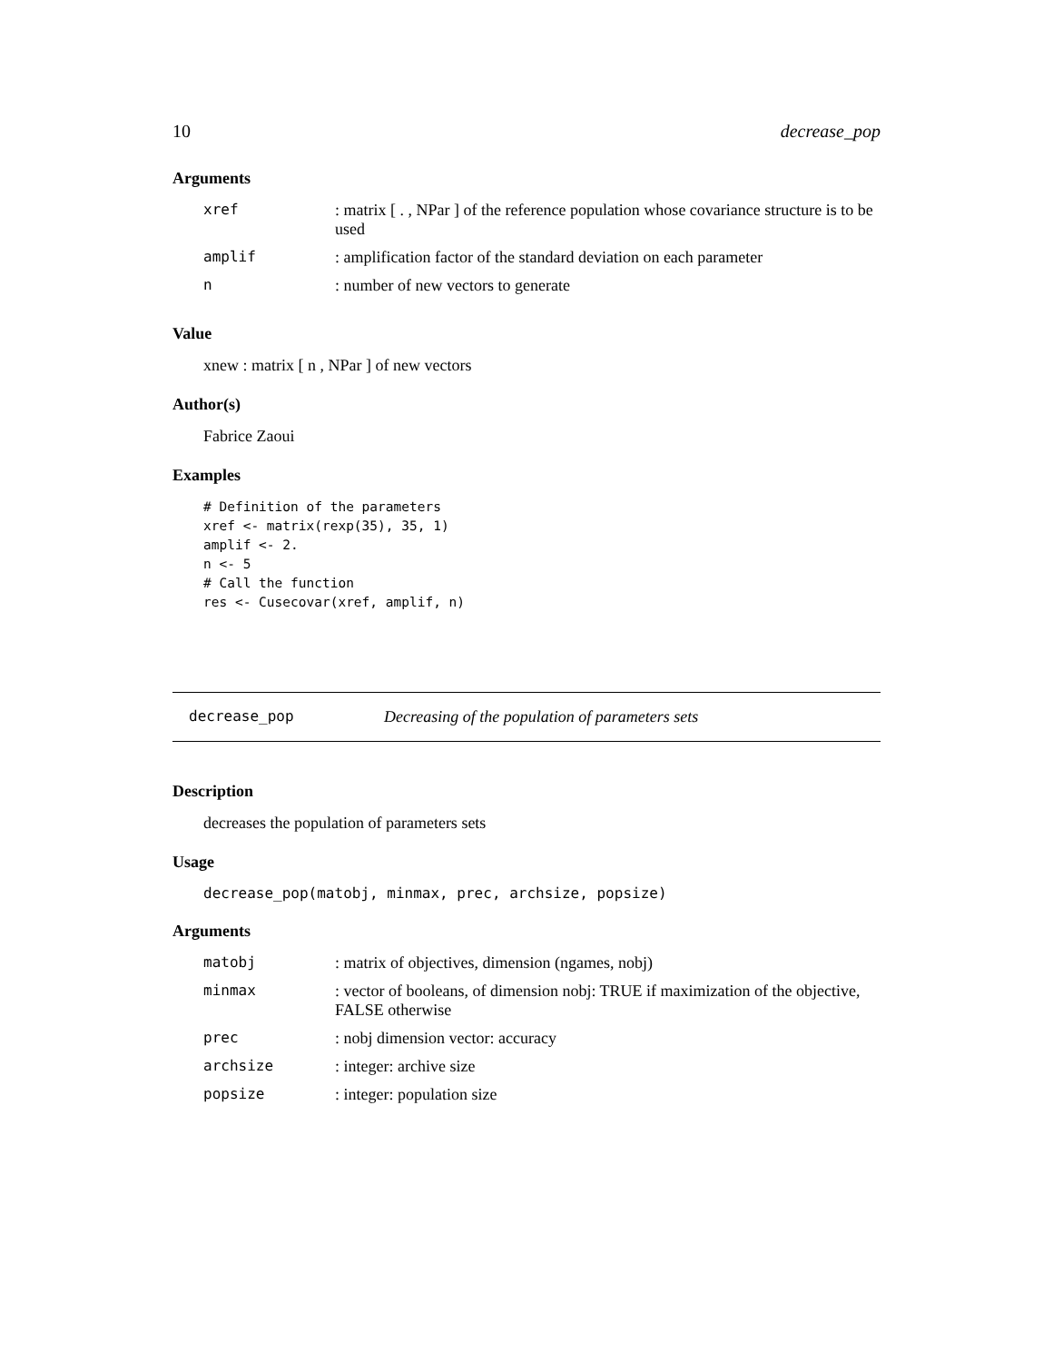10 decrease_pop
Arguments
| xref | : matrix [ . , NPar ] of the reference population whose covariance structure is to be used |
| amplif | : amplification factor of the standard deviation on each parameter |
| n | : number of new vectors to generate |
Value
xnew : matrix [ n , NPar ] of new vectors
Author(s)
Fabrice Zaoui
Examples
# Definition of the parameters
xref <- matrix(rexp(35), 35, 1)
amplif <- 2.
n <- 5
# Call the function
res <- Cusecovar(xref, amplif, n)
decrease_pop Decreasing of the population of parameters sets
Description
decreases the population of parameters sets
Usage
decrease_pop(matobj, minmax, prec, archsize, popsize)
Arguments
| matobj | : matrix of objectives, dimension (ngames, nobj) |
| minmax | : vector of booleans, of dimension nobj: TRUE if maximization of the objective, FALSE otherwise |
| prec | : nobj dimension vector: accuracy |
| archsize | : integer: archive size |
| popsize | : integer: population size |